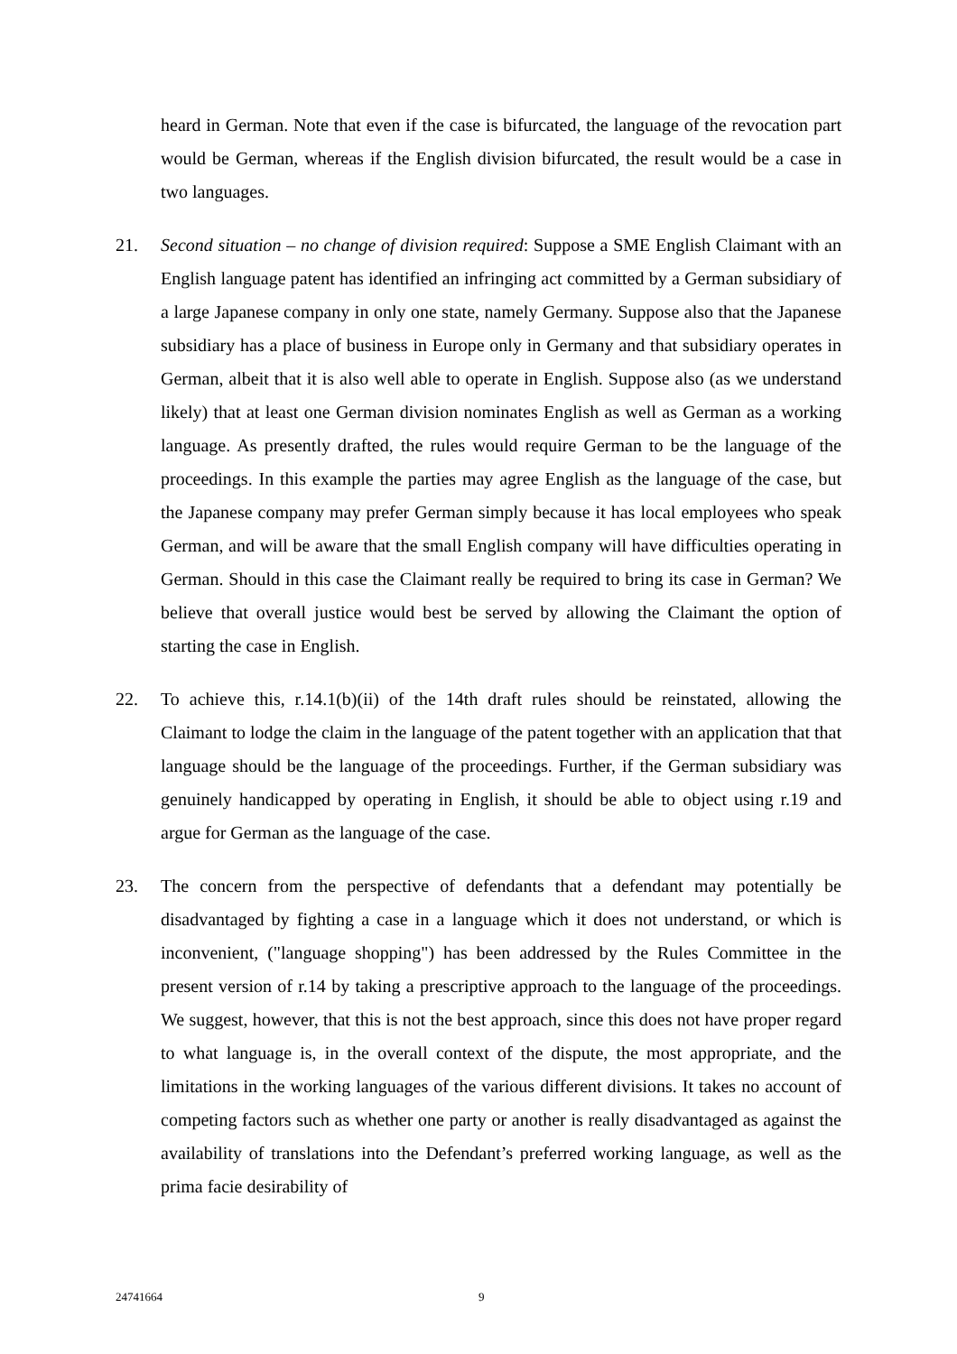heard in German. Note that even if the case is bifurcated, the language of the revocation part would be German, whereas if the English division bifurcated, the result would be a case in two languages.
21. Second situation – no change of division required: Suppose a SME English Claimant with an English language patent has identified an infringing act committed by a German subsidiary of a large Japanese company in only one state, namely Germany. Suppose also that the Japanese subsidiary has a place of business in Europe only in Germany and that subsidiary operates in German, albeit that it is also well able to operate in English. Suppose also (as we understand likely) that at least one German division nominates English as well as German as a working language. As presently drafted, the rules would require German to be the language of the proceedings. In this example the parties may agree English as the language of the case, but the Japanese company may prefer German simply because it has local employees who speak German, and will be aware that the small English company will have difficulties operating in German. Should in this case the Claimant really be required to bring its case in German? We believe that overall justice would best be served by allowing the Claimant the option of starting the case in English.
22. To achieve this, r.14.1(b)(ii) of the 14th draft rules should be reinstated, allowing the Claimant to lodge the claim in the language of the patent together with an application that that language should be the language of the proceedings. Further, if the German subsidiary was genuinely handicapped by operating in English, it should be able to object using r.19 and argue for German as the language of the case.
23. The concern from the perspective of defendants that a defendant may potentially be disadvantaged by fighting a case in a language which it does not understand, or which is inconvenient, ("language shopping") has been addressed by the Rules Committee in the present version of r.14 by taking a prescriptive approach to the language of the proceedings. We suggest, however, that this is not the best approach, since this does not have proper regard to what language is, in the overall context of the dispute, the most appropriate, and the limitations in the working languages of the various different divisions. It takes no account of competing factors such as whether one party or another is really disadvantaged as against the availability of translations into the Defendant’s preferred working language, as well as the prima facie desirability of
24741664 9